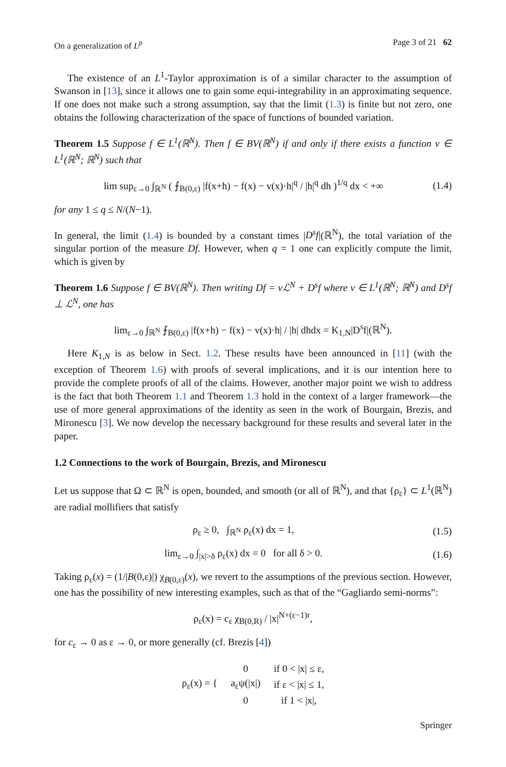On a generalization of L<sup>p</sup> Page 3 of 21 62
The existence of an L<sup>1</sup>-Taylor approximation is of a similar character to the assumption of Swanson in [13], since it allows one to gain some equi-integrability in an approximating sequence. If one does not make such a strong assumption, say that the limit (1.3) is finite but not zero, one obtains the following characterization of the space of functions of bounded variation.
Theorem 1.5 Suppose f ∈ L<sup>1</sup>(ℝ<sup>N</sup>). Then f ∈ BV(ℝ<sup>N</sup>) if and only if there exists a function v ∈ L<sup>1</sup>(ℝ<sup>N</sup>; ℝ<sup>N</sup>) such that
lim sup<sub>ε→0</sub> ∫<sub>ℝ<sup>N</sup></sub> ( ⨍<sub>B(0,ε)</sub> |f(x+h) − f(x) − v(x)·h|<sup>q</sup> / |h|<sup>q</sup> dh )<sup>1/q</sup> dx < +∞ (1.4)
for any 1 ≤ q ≤ N/(N−1).
In general, the limit (1.4) is bounded by a constant times |D<sup>s</sup>f|(ℝ<sup>N</sup>), the total variation of the singular portion of the measure Df. However, when q = 1 one can explicitly compute the limit, which is given by
Theorem 1.6 Suppose f ∈ BV(ℝ<sup>N</sup>). Then writing Df = vℒ<sup>N</sup> + D<sup>s</sup>f where v ∈ L<sup>1</sup>(ℝ<sup>N</sup>; ℝ<sup>N</sup>) and D<sup>s</sup>f ⊥ ℒ<sup>N</sup>, one has
lim<sub>ε→0</sub> ∫<sub>ℝ<sup>N</sup></sub> ⨍<sub>B(0,ε)</sub> |f(x+h) − f(x) − v(x)·h| / |h| dhdx = K<sub>1,N</sub>|D<sup>s</sup>f|(ℝ<sup>N</sup>).
Here K<sub>1,N</sub> is as below in Sect. 1.2. These results have been announced in [11] (with the exception of Theorem 1.6) with proofs of several implications, and it is our intention here to provide the complete proofs of all of the claims. However, another major point we wish to address is the fact that both Theorem 1.1 and Theorem 1.3 hold in the context of a larger framework—the use of more general approximations of the identity as seen in the work of Bourgain, Brezis, and Mironescu [3]. We now develop the necessary background for these results and several later in the paper.
1.2 Connections to the work of Bourgain, Brezis, and Mironescu
Let us suppose that Ω ⊂ ℝ<sup>N</sup> is open, bounded, and smooth (or all of ℝ<sup>N</sup>), and that {ρ<sub>ε</sub>} ⊂ L<sup>1</sup>(ℝ<sup>N</sup>) are radial mollifiers that satisfy
ρ<sub>ε</sub> ≥ 0, ∫<sub>ℝ<sup>N</sup></sub> ρ<sub>ε</sub>(x) dx = 1, (1.5)
lim<sub>ε→0</sub> ∫<sub>|x|>δ</sub> ρ<sub>ε</sub>(x) dx = 0 for all δ > 0. (1.6)
Taking ρ<sub>ε</sub>(x) = (1/|B(0,ε)|) χ<sub>B(0,ε)</sub>(x), we revert to the assumptions of the previous section. However, one has the possibility of new interesting examples, such as that of the “Gagliardo semi-norms”:
ρ<sub>ε</sub>(x) = c<sub>ε</sub> χ<sub>B(0,R)</sub> / |x|<sup>N+(ε−1)r</sup>,
for c<sub>ε</sub> → 0 as ε → 0, or more generally (cf. Brezis [4])
| ρ<sub>ε</sub>(x) = { | 0 | if 0 < /x/ ≤ ε, |
| | a<sub>ε</sub>ψ(/x/) | if ε < /x/ ≤ 1, |
| | 0 | if 1 < /x/, |
Springer